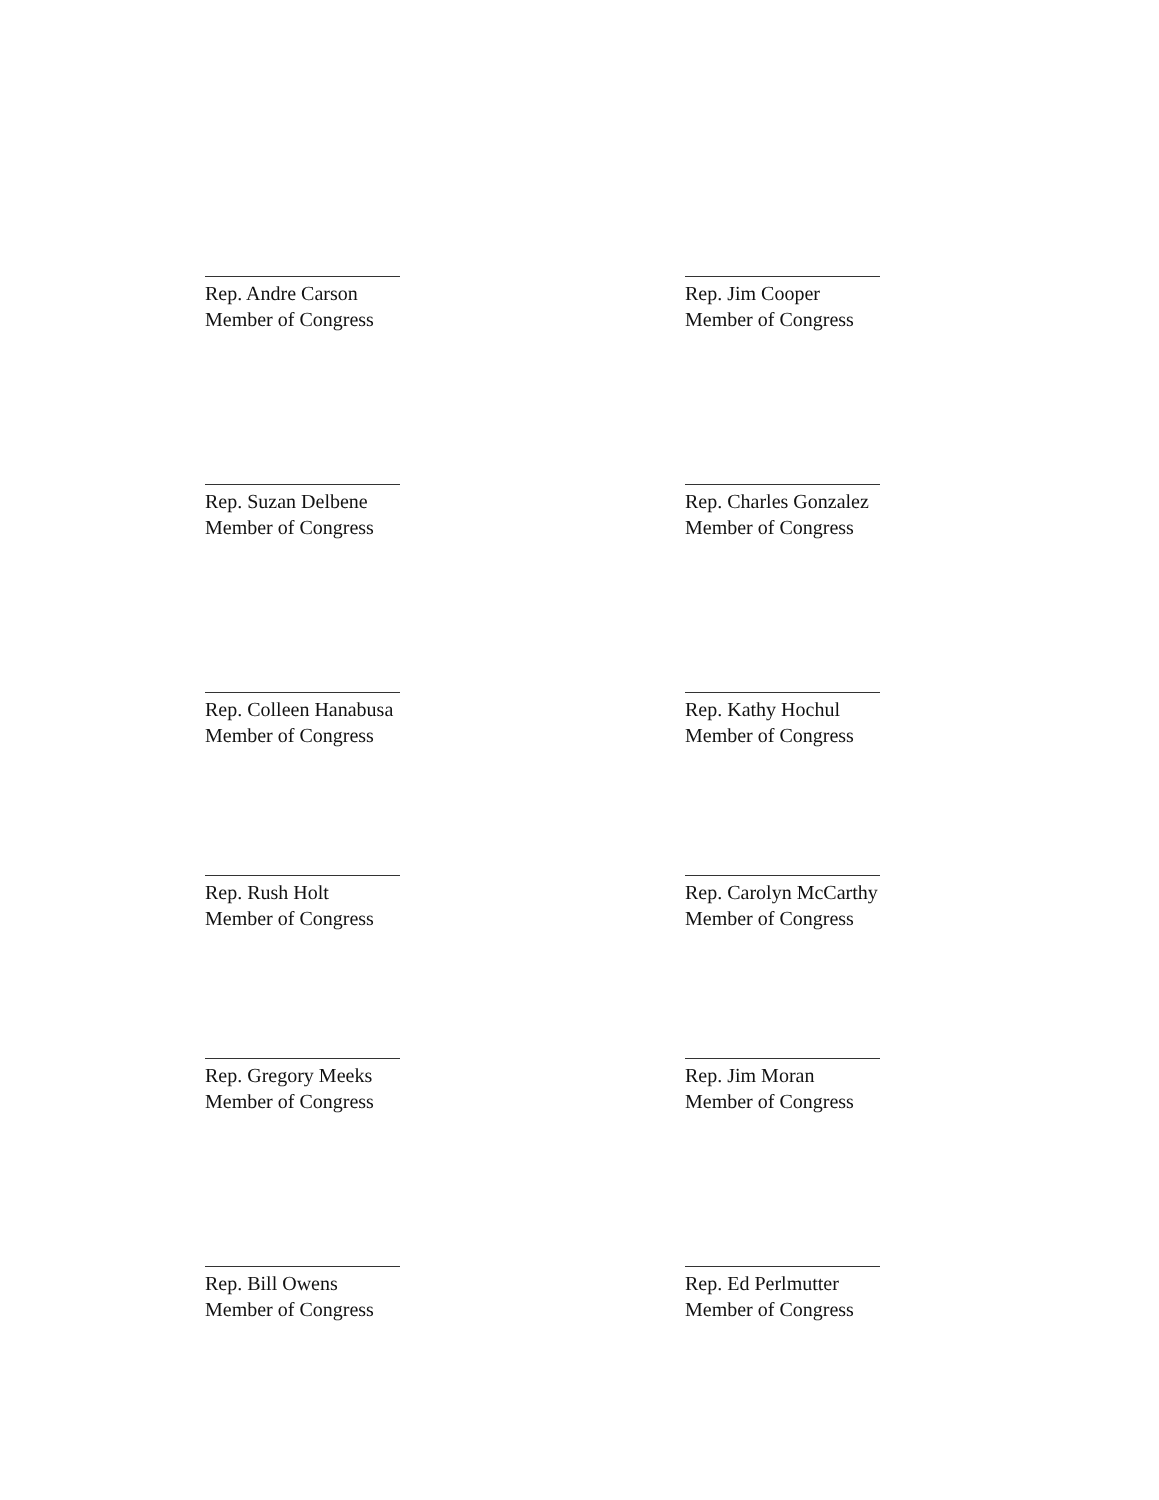Rep. Andre Carson
Member of Congress
Rep. Jim Cooper
Member of Congress
Rep. Suzan Delbene
Member of Congress
Rep. Charles Gonzalez
Member of Congress
Rep. Colleen Hanabusa
Member of Congress
Rep. Kathy Hochul
Member of Congress
Rep. Rush Holt
Member of Congress
Rep. Carolyn McCarthy
Member of Congress
Rep. Gregory Meeks
Member of Congress
Rep. Jim Moran
Member of Congress
Rep. Bill Owens
Member of Congress
Rep. Ed Perlmutter
Member of Congress